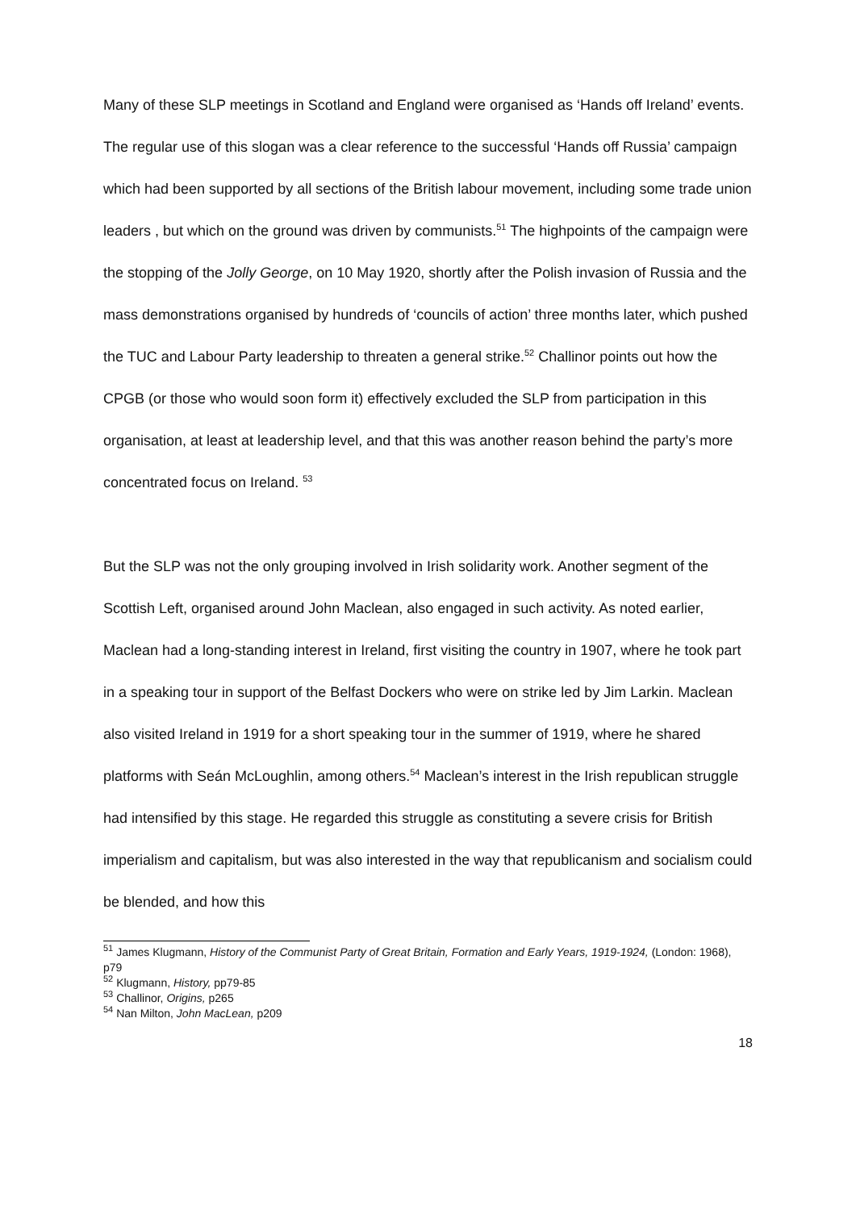Many of these SLP meetings in Scotland and England were organised as ‘Hands off Ireland’ events. The regular use of this slogan was a clear reference to the successful ‘Hands off Russia’ campaign which had been supported by all sections of the British labour movement, including some trade union leaders , but which on the ground was driven by communists.<sup>51</sup> The highpoints of the campaign were the stopping of the Jolly George, on 10 May 1920, shortly after the Polish invasion of Russia and the mass demonstrations organised by hundreds of ‘councils of action’ three months later, which pushed the TUC and Labour Party leadership to threaten a general strike.<sup>52</sup> Challinor points out how the CPGB (or those who would soon form it) effectively excluded the SLP from participation in this organisation, at least at leadership level, and that this was another reason behind the party’s more concentrated focus on Ireland. <sup>53</sup>
But the SLP was not the only grouping involved in Irish solidarity work. Another segment of the Scottish Left, organised around John Maclean, also engaged in such activity. As noted earlier, Maclean had a long-standing interest in Ireland, first visiting the country in 1907, where he took part in a speaking tour in support of the Belfast Dockers who were on strike led by Jim Larkin. Maclean also visited Ireland in 1919 for a short speaking tour in the summer of 1919, where he shared platforms with Seán McLoughlin, among others.<sup>54</sup> Maclean’s interest in the Irish republican struggle had intensified by this stage. He regarded this struggle as constituting a severe crisis for British imperialism and capitalism, but was also interested in the way that republicanism and socialism could be blended, and how this
<sup>51</sup> James Klugmann, History of the Communist Party of Great Britain, Formation and Early Years, 1919-1924, (London: 1968), p79
<sup>52</sup> Klugmann, History, pp79-85
<sup>53</sup> Challinor, Origins, p265
<sup>54</sup> Nan Milton, John MacLean, p209
18